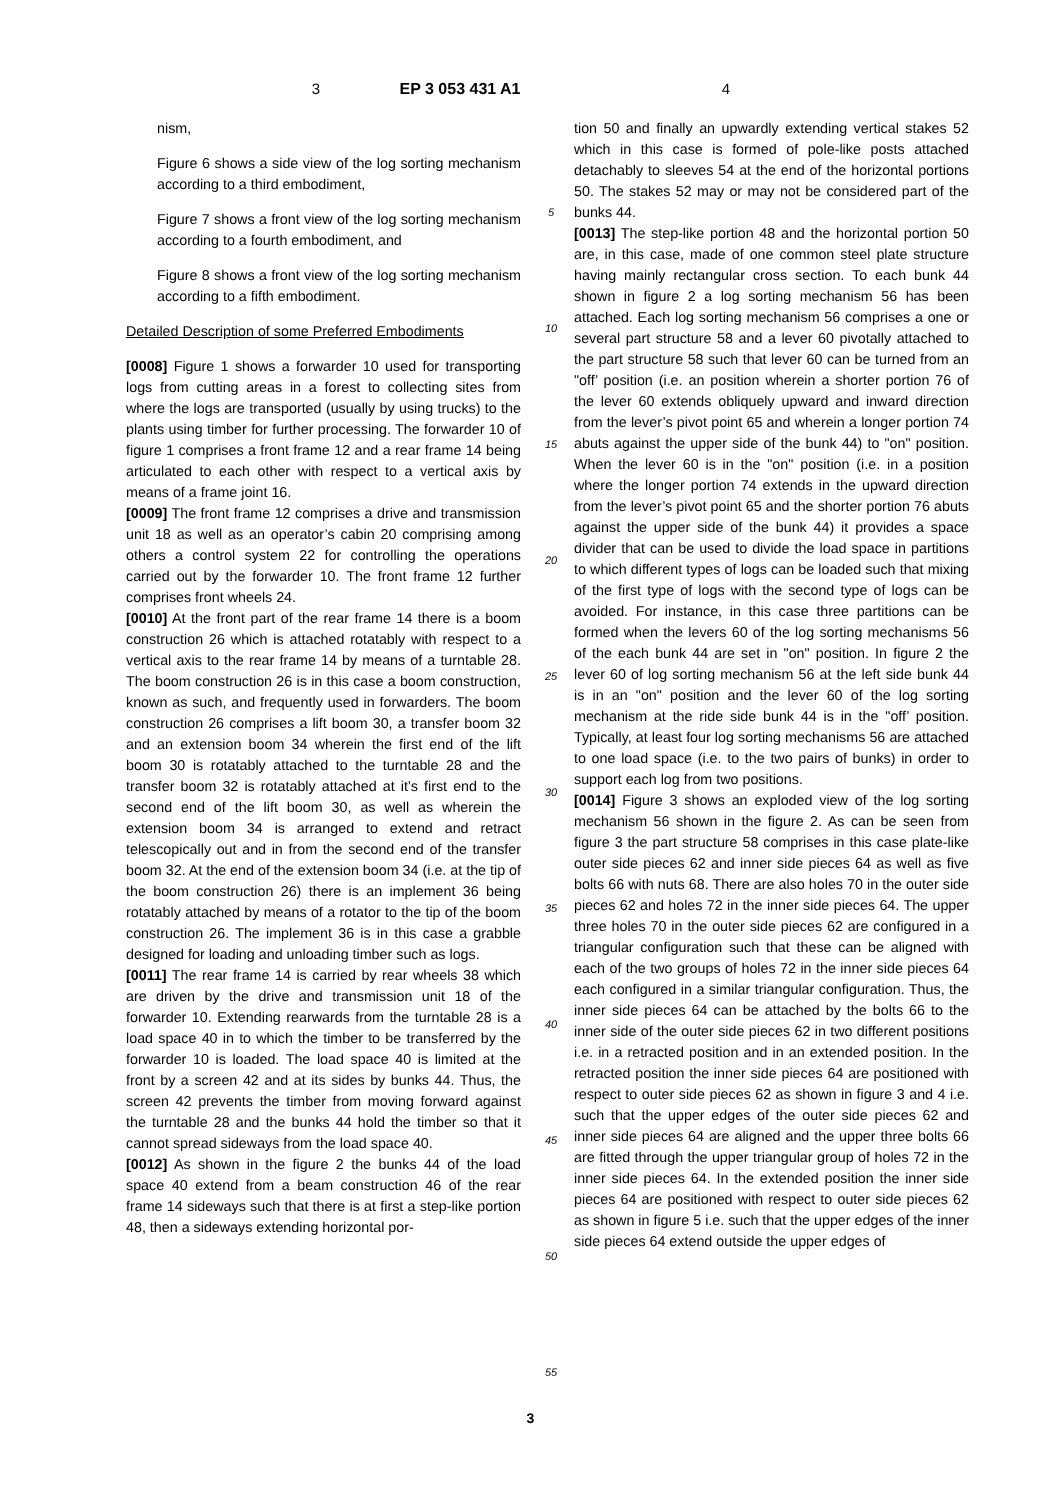3 EP 3 053 431 A1 4
nism,
Figure 6 shows a side view of the log sorting mechanism according to a third embodiment,
Figure 7 shows a front view of the log sorting mechanism according to a fourth embodiment, and
Figure 8 shows a front view of the log sorting mechanism according to a fifth embodiment.
Detailed Description of some Preferred Embodiments
[0008] Figure 1 shows a forwarder 10 used for transporting logs from cutting areas in a forest to collecting sites from where the logs are transported (usually by using trucks) to the plants using timber for further processing. The forwarder 10 of figure 1 comprises a front frame 12 and a rear frame 14 being articulated to each other with respect to a vertical axis by means of a frame joint 16.
[0009] The front frame 12 comprises a drive and transmission unit 18 as well as an operator’s cabin 20 comprising among others a control system 22 for controlling the operations carried out by the forwarder 10. The front frame 12 further comprises front wheels 24.
[0010] At the front part of the rear frame 14 there is a boom construction 26 which is attached rotatably with respect to a vertical axis to the rear frame 14 by means of a turntable 28. The boom construction 26 is in this case a boom construction, known as such, and frequently used in forwarders. The boom construction 26 comprises a lift boom 30, a transfer boom 32 and an extension boom 34 wherein the first end of the lift boom 30 is rotatably attached to the turntable 28 and the transfer boom 32 is rotatably attached at it’s first end to the second end of the lift boom 30, as well as wherein the extension boom 34 is arranged to extend and retract telescopically out and in from the second end of the transfer boom 32. At the end of the extension boom 34 (i.e. at the tip of the boom construction 26) there is an implement 36 being rotatably attached by means of a rotator to the tip of the boom construction 26. The implement 36 is in this case a grabble designed for loading and unloading timber such as logs.
[0011] The rear frame 14 is carried by rear wheels 38 which are driven by the drive and transmission unit 18 of the forwarder 10. Extending rearwards from the turntable 28 is a load space 40 in to which the timber to be transferred by the forwarder 10 is loaded. The load space 40 is limited at the front by a screen 42 and at its sides by bunks 44. Thus, the screen 42 prevents the timber from moving forward against the turntable 28 and the bunks 44 hold the timber so that it cannot spread sideways from the load space 40.
[0012] As shown in the figure 2 the bunks 44 of the load space 40 extend from a beam construction 46 of the rear frame 14 sideways such that there is at first a step-like portion 48, then a sideways extending horizontal por-
5
10
15
20
25
30
35
40
45
50
55
tion 50 and finally an upwardly extending vertical stakes 52 which in this case is formed of pole-like posts attached detachably to sleeves 54 at the end of the horizontal portions 50. The stakes 52 may or may not be considered part of the bunks 44.
[0013] The step-like portion 48 and the horizontal portion 50 are, in this case, made of one common steel plate structure having mainly rectangular cross section. To each bunk 44 shown in figure 2 a log sorting mechanism 56 has been attached. Each log sorting mechanism 56 comprises a one or several part structure 58 and a lever 60 pivotally attached to the part structure 58 such that lever 60 can be turned from an "off’ position (i.e. an position wherein a shorter portion 76 of the lever 60 extends obliquely upward and inward direction from the lever’s pivot point 65 and wherein a longer portion 74 abuts against the upper side of the bunk 44) to "on" position. When the lever 60 is in the "on" position (i.e. in a position where the longer portion 74 extends in the upward direction from the lever’s pivot point 65 and the shorter portion 76 abuts against the upper side of the bunk 44) it provides a space divider that can be used to divide the load space in partitions to which different types of logs can be loaded such that mixing of the first type of logs with the second type of logs can be avoided. For instance, in this case three partitions can be formed when the levers 60 of the log sorting mechanisms 56 of the each bunk 44 are set in "on" position. In figure 2 the lever 60 of log sorting mechanism 56 at the left side bunk 44 is in an "on" position and the lever 60 of the log sorting mechanism at the ride side bunk 44 is in the "off’ position. Typically, at least four log sorting mechanisms 56 are attached to one load space (i.e. to the two pairs of bunks) in order to support each log from two positions.
[0014] Figure 3 shows an exploded view of the log sorting mechanism 56 shown in the figure 2. As can be seen from figure 3 the part structure 58 comprises in this case plate-like outer side pieces 62 and inner side pieces 64 as well as five bolts 66 with nuts 68. There are also holes 70 in the outer side pieces 62 and holes 72 in the inner side pieces 64. The upper three holes 70 in the outer side pieces 62 are configured in a triangular configuration such that these can be aligned with each of the two groups of holes 72 in the inner side pieces 64 each configured in a similar triangular configuration. Thus, the inner side pieces 64 can be attached by the bolts 66 to the inner side of the outer side pieces 62 in two different positions i.e. in a retracted position and in an extended position. In the retracted position the inner side pieces 64 are positioned with respect to outer side pieces 62 as shown in figure 3 and 4 i.e. such that the upper edges of the outer side pieces 62 and inner side pieces 64 are aligned and the upper three bolts 66 are fitted through the upper triangular group of holes 72 in the inner side pieces 64. In the extended position the inner side pieces 64 are positioned with respect to outer side pieces 62 as shown in figure 5 i.e. such that the upper edges of the inner side pieces 64 extend outside the upper edges of
3